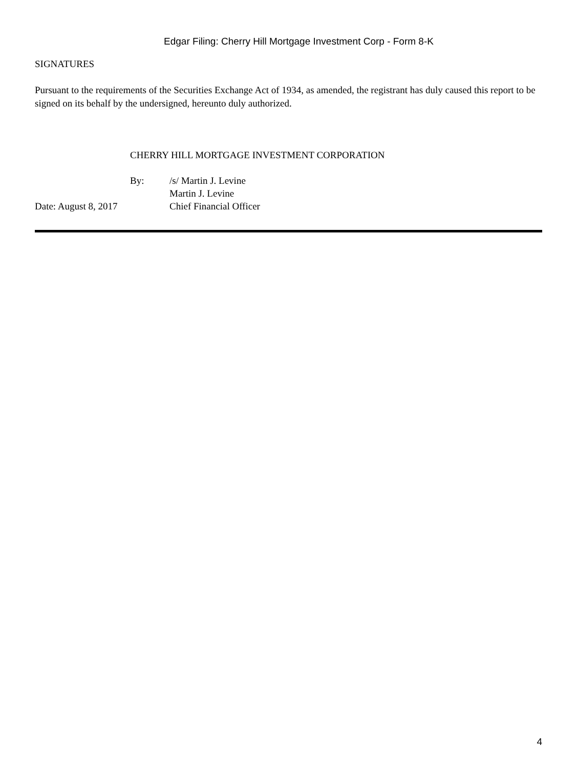Edgar Filing: Cherry Hill Mortgage Investment Corp - Form 8-K
SIGNATURES
Pursuant to the requirements of the Securities Exchange Act of 1934, as amended, the registrant has duly caused this report to be signed on its behalf by the undersigned, hereunto duly authorized.
| | CHERRY HILL MORTGAGE INVESTMENT CORPORATION | |
| | By: | /s/ Martin J. Levine |
| | | Martin J. Levine |
| Date: August 8, 2017 | | Chief Financial Officer |
4